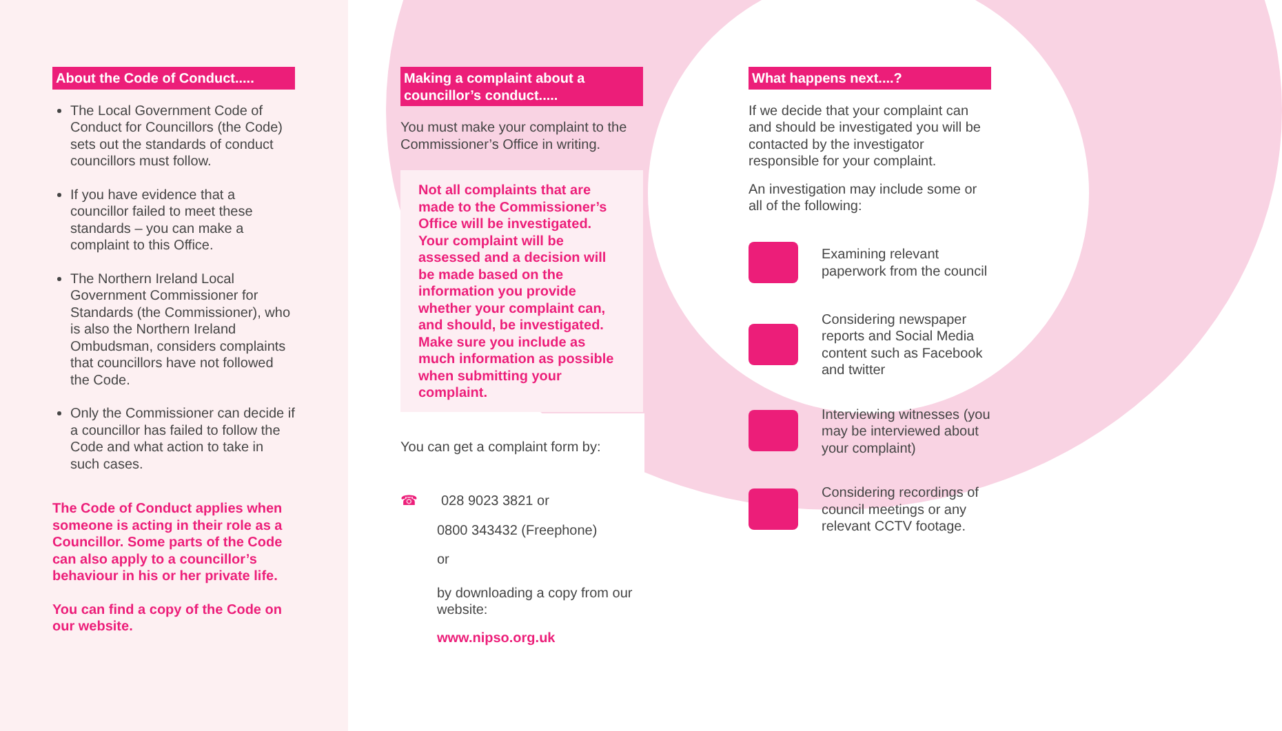About the Code of Conduct.....
The Local Government Code of Conduct for Councillors (the Code) sets out the standards of conduct councillors must follow.
If you have evidence that a councillor failed to meet these standards – you can make a complaint to this Office.
The Northern Ireland Local Government Commissioner for Standards (the Commissioner), who is also the Northern Ireland Ombudsman, considers complaints that councillors have not followed the Code.
Only the Commissioner can decide if a councillor has failed to follow the Code and what action to take in such cases.
The Code of Conduct applies when someone is acting in their role as a Councillor. Some parts of the Code can also apply to a councillor’s behaviour in his or her private life.
You can find a copy of the Code on our website.
Making a complaint about a councillor’s conduct.....
You must make your complaint to the Commissioner’s Office in writing.
Not all complaints that are made to the Commissioner’s Office will be investigated. Your complaint will be assessed and a decision will be made based on the information you provide whether your complaint can, and should, be investigated. Make sure you include as much information as possible when submitting your complaint.
You can get a complaint form by:
☎ 028 9023 3821 or
0800 343432 (Freephone)
or
by downloading a copy from our website:
www.nipso.org.uk
What happens next....?
If we decide that your complaint can and should be investigated you will be contacted by the investigator responsible for your complaint.
An investigation may include some or all of the following:
Examining relevant paperwork from the council
Considering newspaper reports and Social Media content such as Facebook and twitter
Interviewing witnesses (you may be interviewed about your complaint)
Considering recordings of council meetings or any relevant CCTV footage.